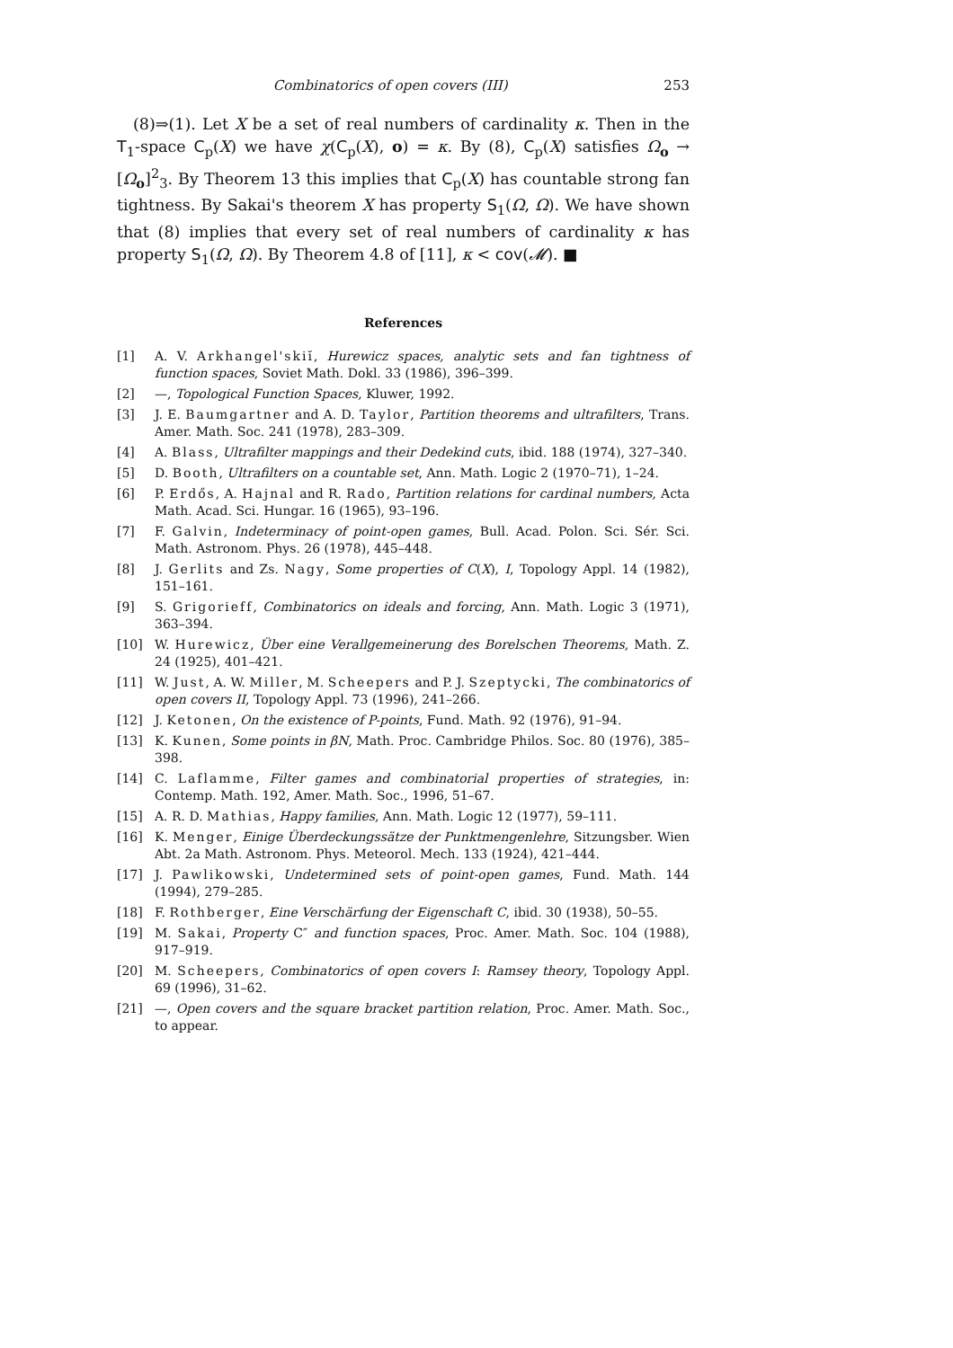Combinatorics of open covers (III) 253
(8)⇒(1). Let X be a set of real numbers of cardinality κ. Then in the T<sub>1</sub>-space C<sub>p</sub>(X) we have χ(C<sub>p</sub>(X), o) = κ. By (8), C<sub>p</sub>(X) satisfies Ω<sub>o</sub> → [Ω<sub>o</sub>]<sup>2</sup><sub>3</sub>. By Theorem 13 this implies that C<sub>p</sub>(X) has countable strong fan tightness. By Sakai's theorem X has property S<sub>1</sub>(Ω, Ω). We have shown that (8) implies that every set of real numbers of cardinality κ has property S<sub>1</sub>(Ω, Ω). By Theorem 4.8 of [11], κ < cov(𝓜). ■
References
[1] A. V. Arkhangel'skiĭ, Hurewicz spaces, analytic sets and fan tightness of function spaces, Soviet Math. Dokl. 33 (1986), 396–399.
[2] —, Topological Function Spaces, Kluwer, 1992.
[3] J. E. Baumgartner and A. D. Taylor, Partition theorems and ultrafilters, Trans. Amer. Math. Soc. 241 (1978), 283–309.
[4] A. Blass, Ultrafilter mappings and their Dedekind cuts, ibid. 188 (1974), 327–340.
[5] D. Booth, Ultrafilters on a countable set, Ann. Math. Logic 2 (1970–71), 1–24.
[6] P. Erdős, A. Hajnal and R. Rado, Partition relations for cardinal numbers, Acta Math. Acad. Sci. Hungar. 16 (1965), 93–196.
[7] F. Galvin, Indeterminacy of point-open games, Bull. Acad. Polon. Sci. Sér. Sci. Math. Astronom. Phys. 26 (1978), 445–448.
[8] J. Gerlits and Zs. Nagy, Some properties of C(X), I, Topology Appl. 14 (1982), 151–161.
[9] S. Grigorieff, Combinatorics on ideals and forcing, Ann. Math. Logic 3 (1971), 363–394.
[10] W. Hurewicz, Über eine Verallgemeinerung des Borelschen Theorems, Math. Z. 24 (1925), 401–421.
[11] W. Just, A. W. Miller, M. Scheepers and P. J. Szeptycki, The combinatorics of open covers II, Topology Appl. 73 (1996), 241–266.
[12] J. Ketonen, On the existence of P-points, Fund. Math. 92 (1976), 91–94.
[13] K. Kunen, Some points in βN, Math. Proc. Cambridge Philos. Soc. 80 (1976), 385–398.
[14] C. Laflamme, Filter games and combinatorial properties of strategies, in: Contemp. Math. 192, Amer. Math. Soc., 1996, 51–67.
[15] A. R. D. Mathias, Happy families, Ann. Math. Logic 12 (1977), 59–111.
[16] K. Menger, Einige Überdeckungssätze der Punktmengenlehre, Sitzungsber. Wien Abt. 2a Math. Astronom. Phys. Meteorol. Mech. 133 (1924), 421–444.
[17] J. Pawlikowski, Undetermined sets of point-open games, Fund. Math. 144 (1994), 279–285.
[18] F. Rothberger, Eine Verschärfung der Eigenschaft C, ibid. 30 (1938), 50–55.
[19] M. Sakai, Property C″ and function spaces, Proc. Amer. Math. Soc. 104 (1988), 917–919.
[20] M. Scheepers, Combinatorics of open covers I: Ramsey theory, Topology Appl. 69 (1996), 31–62.
[21] —, Open covers and the square bracket partition relation, Proc. Amer. Math. Soc., to appear.